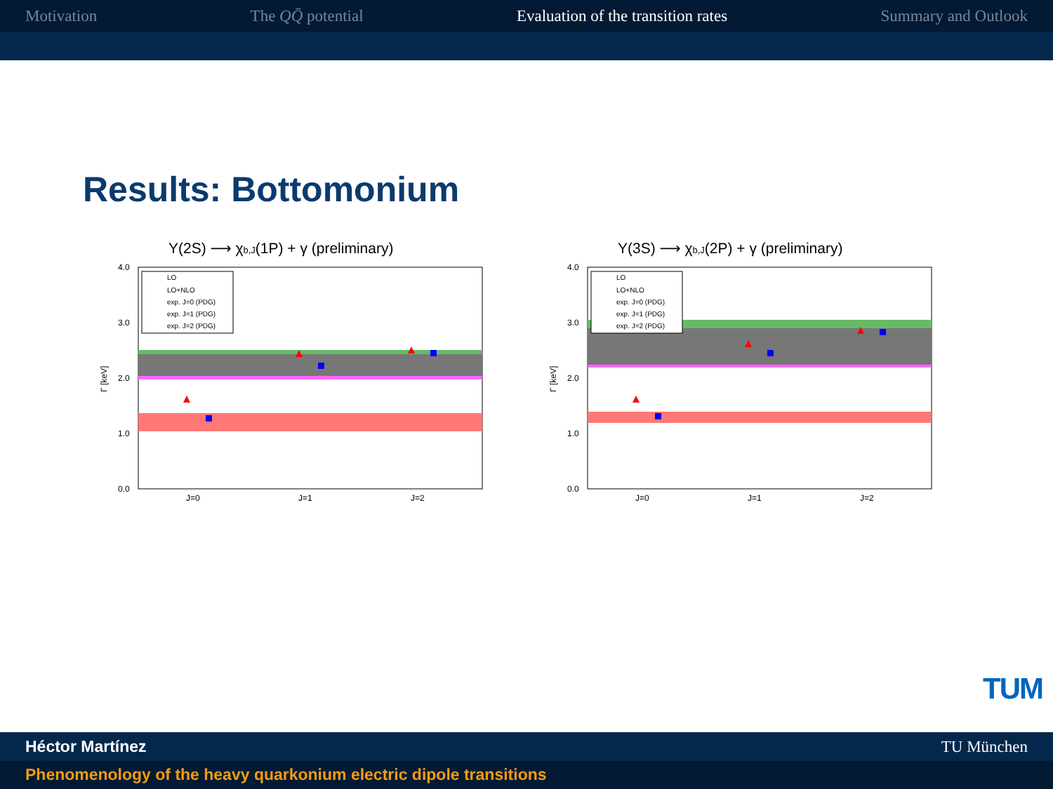Motivation The QQ̄ potential Evaluation of the transition rates Summary and Outlook
Results: Bottomonium
Υ(2S) ⟶ χb,J(1P) + γ (preliminary)
4.0
3.0
2.0
1.0
0.0
J=0
J=1
J=2
Γ [keV]
LO
LO+NLO
exp. J=0 (PDG)
exp. J=1 (PDG)
exp. J=2 (PDG)
Υ(3S) ⟶ χb,J(2P) + γ (preliminary)
4.0
3.0
2.0
1.0
0.0
J=0
J=1
J=2
Γ [keV]
LO
LO+NLO
exp. J=0 (PDG)
exp. J=1 (PDG)
exp. J=2 (PDG)
TUM
Héctor Martínez TU München
Phenomenology of the heavy quarkonium electric dipole transitions